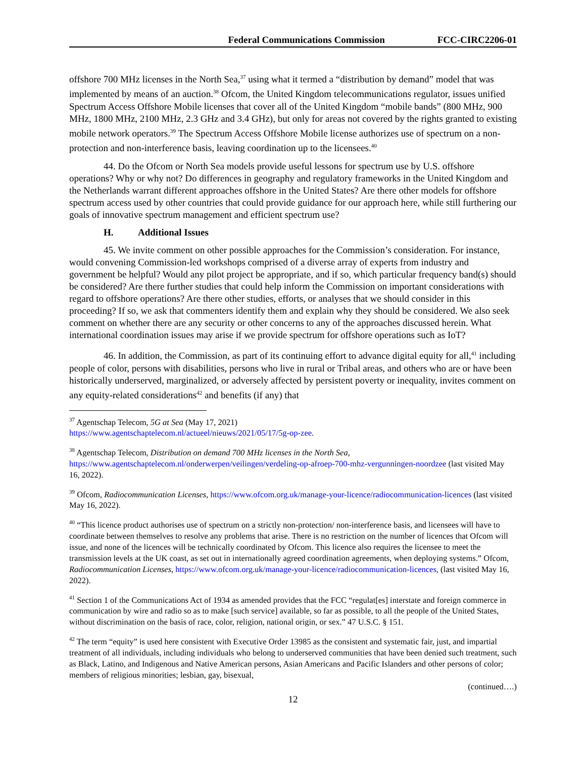Federal Communications Commission FCC-CIRC2206-01
offshore 700 MHz licenses in the North Sea,<sup>37</sup> using what it termed a “distribution by demand” model that was implemented by means of an auction.<sup>38</sup> Ofcom, the United Kingdom telecommunications regulator, issues unified Spectrum Access Offshore Mobile licenses that cover all of the United Kingdom “mobile bands” (800 MHz, 900 MHz, 1800 MHz, 2100 MHz, 2.3 GHz and 3.4 GHz), but only for areas not covered by the rights granted to existing mobile network operators.<sup>39</sup> The Spectrum Access Offshore Mobile license authorizes use of spectrum on a non-protection and non-interference basis, leaving coordination up to the licensees.<sup>40</sup>
44. Do the Ofcom or North Sea models provide useful lessons for spectrum use by U.S. offshore operations? Why or why not? Do differences in geography and regulatory frameworks in the United Kingdom and the Netherlands warrant different approaches offshore in the United States? Are there other models for offshore spectrum access used by other countries that could provide guidance for our approach here, while still furthering our goals of innovative spectrum management and efficient spectrum use?
H. Additional Issues
45. We invite comment on other possible approaches for the Commission’s consideration. For instance, would convening Commission-led workshops comprised of a diverse array of experts from industry and government be helpful? Would any pilot project be appropriate, and if so, which particular frequency band(s) should be considered? Are there further studies that could help inform the Commission on important considerations with regard to offshore operations? Are there other studies, efforts, or analyses that we should consider in this proceeding? If so, we ask that commenters identify them and explain why they should be considered. We also seek comment on whether there are any security or other concerns to any of the approaches discussed herein. What international coordination issues may arise if we provide spectrum for offshore operations such as IoT?
46. In addition, the Commission, as part of its continuing effort to advance digital equity for all,<sup>41</sup> including people of color, persons with disabilities, persons who live in rural or Tribal areas, and others who are or have been historically underserved, marginalized, or adversely affected by persistent poverty or inequality, invites comment on any equity-related considerations<sup>42</sup> and benefits (if any) that
<sup>37</sup> Agentschap Telecom, 5G at Sea (May 17, 2021)
https://www.agentschaptelecom.nl/actueel/nieuws/2021/05/17/5g-op-zee.
<sup>38</sup> Agentschap Telecom, Distribution on demand 700 MHz licenses in the North Sea,
https://www.agentschaptelecom.nl/onderwerpen/veilingen/verdeling-op-afroep-700-mhz-vergunningen-noordzee (last visited May 16, 2022).
<sup>39</sup> Ofcom, Radiocommunication Licenses, https://www.ofcom.org.uk/manage-your-licence/radiocommunication-licences (last visited May 16, 2022).
<sup>40</sup> “This licence product authorises use of spectrum on a strictly non-protection/ non-interference basis, and licensees will have to coordinate between themselves to resolve any problems that arise. There is no restriction on the number of licences that Ofcom will issue, and none of the licences will be technically coordinated by Ofcom. This licence also requires the licensee to meet the transmission levels at the UK coast, as set out in internationally agreed coordination agreements, when deploying systems.” Ofcom, Radiocommunication Licenses, https://www.ofcom.org.uk/manage-your-licence/radiocommunication-licences, (last visited May 16, 2022).
<sup>41</sup> Section 1 of the Communications Act of 1934 as amended provides that the FCC “regulat[es] interstate and foreign commerce in communication by wire and radio so as to make [such service] available, so far as possible, to all the people of the United States, without discrimination on the basis of race, color, religion, national origin, or sex.” 47 U.S.C. § 151.
<sup>42</sup> The term “equity” is used here consistent with Executive Order 13985 as the consistent and systematic fair, just, and impartial treatment of all individuals, including individuals who belong to underserved communities that have been denied such treatment, such as Black, Latino, and Indigenous and Native American persons, Asian Americans and Pacific Islanders and other persons of color; members of religious minorities; lesbian, gay, bisexual,
(continued….)
12